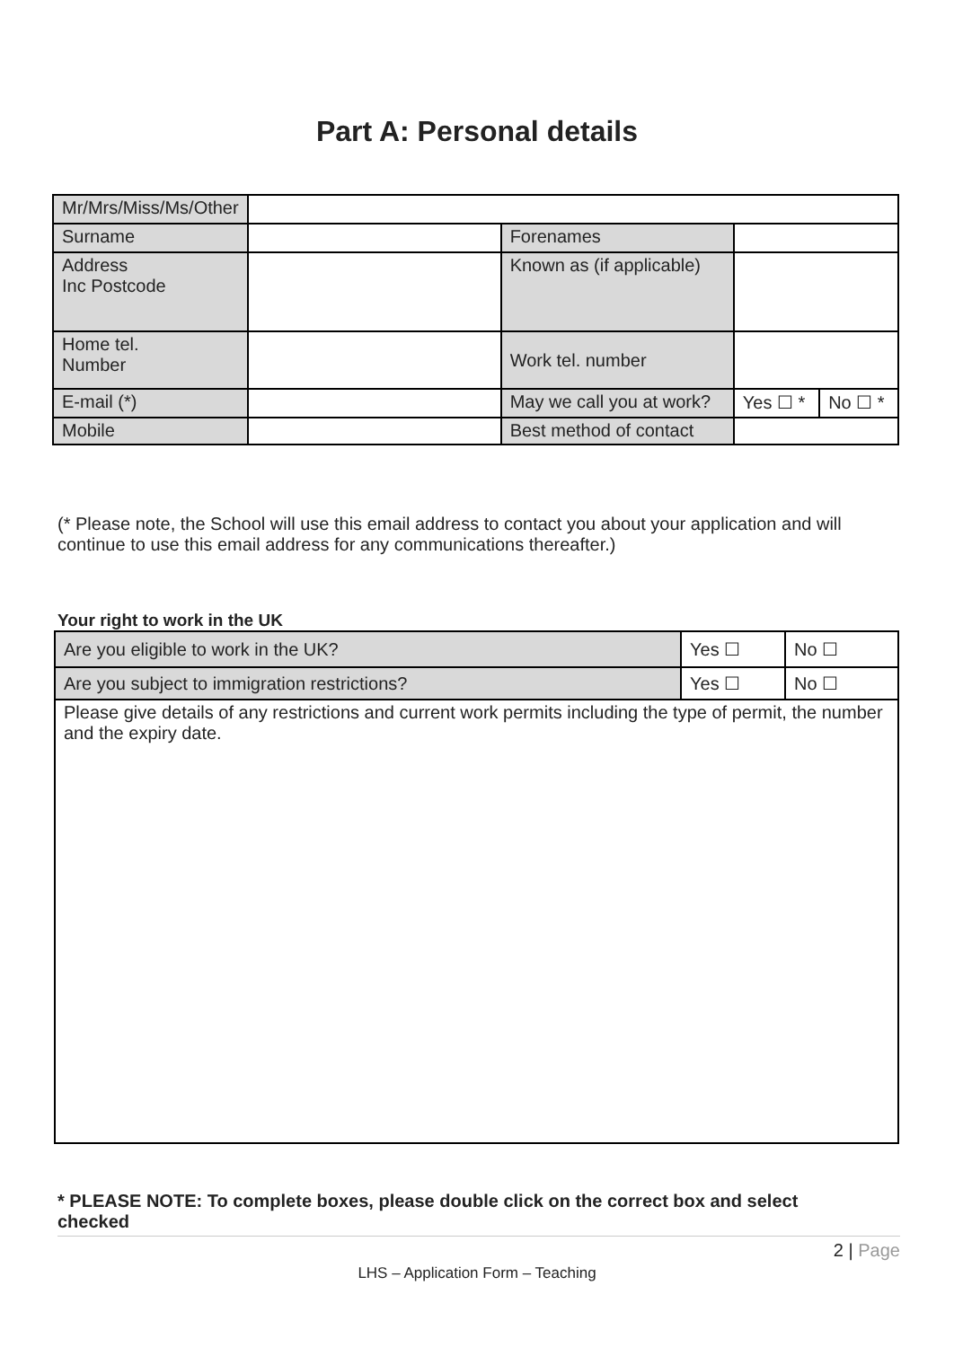Part A: Personal details
| Mr/Mrs/Miss/Ms/Other | | | | | |
| Surname | | Forenames | | | |
| Address Inc Postcode | | Known as (if applicable) | | | |
| Home tel. Number | | Work tel. number | | | |
| E-mail (*) | | May we call you at work? | | Yes ☐ * | No ☐ * |
| Mobile | | Best method of contact | | | |
(* Please note, the School will use this email address to contact you about your application and will continue to use this email address for any communications thereafter.)
Your right to work in the UK
| Are you eligible to work in the UK? | Yes ☐ | No ☐ |
| Are you subject to immigration restrictions? | Yes ☐ | No ☐ |
| Please give details of any restrictions and current work permits including the type of permit, the number and the expiry date. | | |
* PLEASE NOTE: To complete boxes, please double click on the correct box and select checked
2 | Page
LHS – Application Form – Teaching